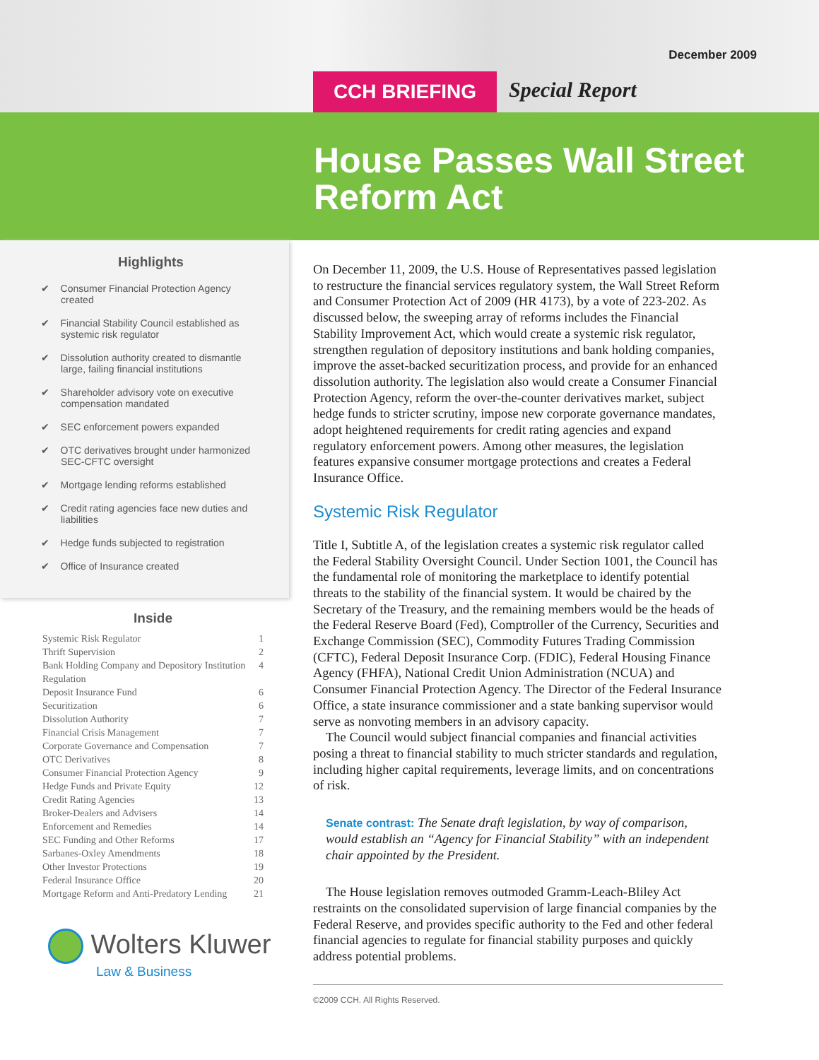December 2009
CCH BRIEFING Special Report
House Passes Wall Street Reform Act
Highlights
✔ Consumer Financial Protection Agency created
✔ Financial Stability Council established as systemic risk regulator
✔ Dissolution authority created to dismantle large, failing financial institutions
✔ Shareholder advisory vote on executive compensation mandated
✔ SEC enforcement powers expanded
✔ OTC derivatives brought under harmonized SEC-CFTC oversight
✔ Mortgage lending reforms established
✔ Credit rating agencies face new duties and liabilities
✔ Hedge funds subjected to registration
✔ Office of Insurance created
Inside
Systemic Risk Regulator 1
Thrift Supervision 2
Bank Holding Company and Depository Institution Regulation 4
Deposit Insurance Fund 6
Securitization 6
Dissolution Authority 7
Financial Crisis Management 7
Corporate Governance and Compensation 7
OTC Derivatives 8
Consumer Financial Protection Agency 9
Hedge Funds and Private Equity 12
Credit Rating Agencies 13
Broker-Dealers and Advisers 14
Enforcement and Remedies 14
SEC Funding and Other Reforms 17
Sarbanes-Oxley Amendments 18
Other Investor Protections 19
Federal Insurance Office 20
Mortgage Reform and Anti-Predatory Lending 21
Wolters Kluwer
Law & Business
On December 11, 2009, the U.S. House of Representatives passed legislation to restructure the financial services regulatory system, the Wall Street Reform and Consumer Protection Act of 2009 (HR 4173), by a vote of 223-202. As discussed below, the sweeping array of reforms includes the Financial Stability Improvement Act, which would create a systemic risk regulator, strengthen regulation of depository institutions and bank holding companies, improve the asset-backed securitization process, and provide for an enhanced dissolution authority. The legislation also would create a Consumer Financial Protection Agency, reform the over-the-counter derivatives market, subject hedge funds to stricter scrutiny, impose new corporate governance mandates, adopt heightened requirements for credit rating agencies and expand regulatory enforcement powers. Among other measures, the legislation features expansive consumer mortgage protections and creates a Federal Insurance Office.
Systemic Risk Regulator
Title I, Subtitle A, of the legislation creates a systemic risk regulator called the Federal Stability Oversight Council. Under Section 1001, the Council has the fundamental role of monitoring the marketplace to identify potential threats to the stability of the financial system. It would be chaired by the Secretary of the Treasury, and the remaining members would be the heads of the Federal Reserve Board (Fed), Comptroller of the Currency, Securities and Exchange Commission (SEC), Commodity Futures Trading Commission (CFTC), Federal Deposit Insurance Corp. (FDIC), Federal Housing Finance Agency (FHFA), National Credit Union Administration (NCUA) and Consumer Financial Protection Agency. The Director of the Federal Insurance Office, a state insurance commissioner and a state banking supervisor would serve as nonvoting members in an advisory capacity.
The Council would subject financial companies and financial activities posing a threat to financial stability to much stricter standards and regulation, including higher capital requirements, leverage limits, and on concentrations of risk.
Senate contrast: The Senate draft legislation, by way of comparison, would establish an “Agency for Financial Stability” with an independent chair appointed by the President.
The House legislation removes outmoded Gramm-Leach-Bliley Act restraints on the consolidated supervision of large financial companies by the Federal Reserve, and provides specific authority to the Fed and other federal financial agencies to regulate for financial stability purposes and quickly address potential problems.
©2009 CCH. All Rights Reserved.